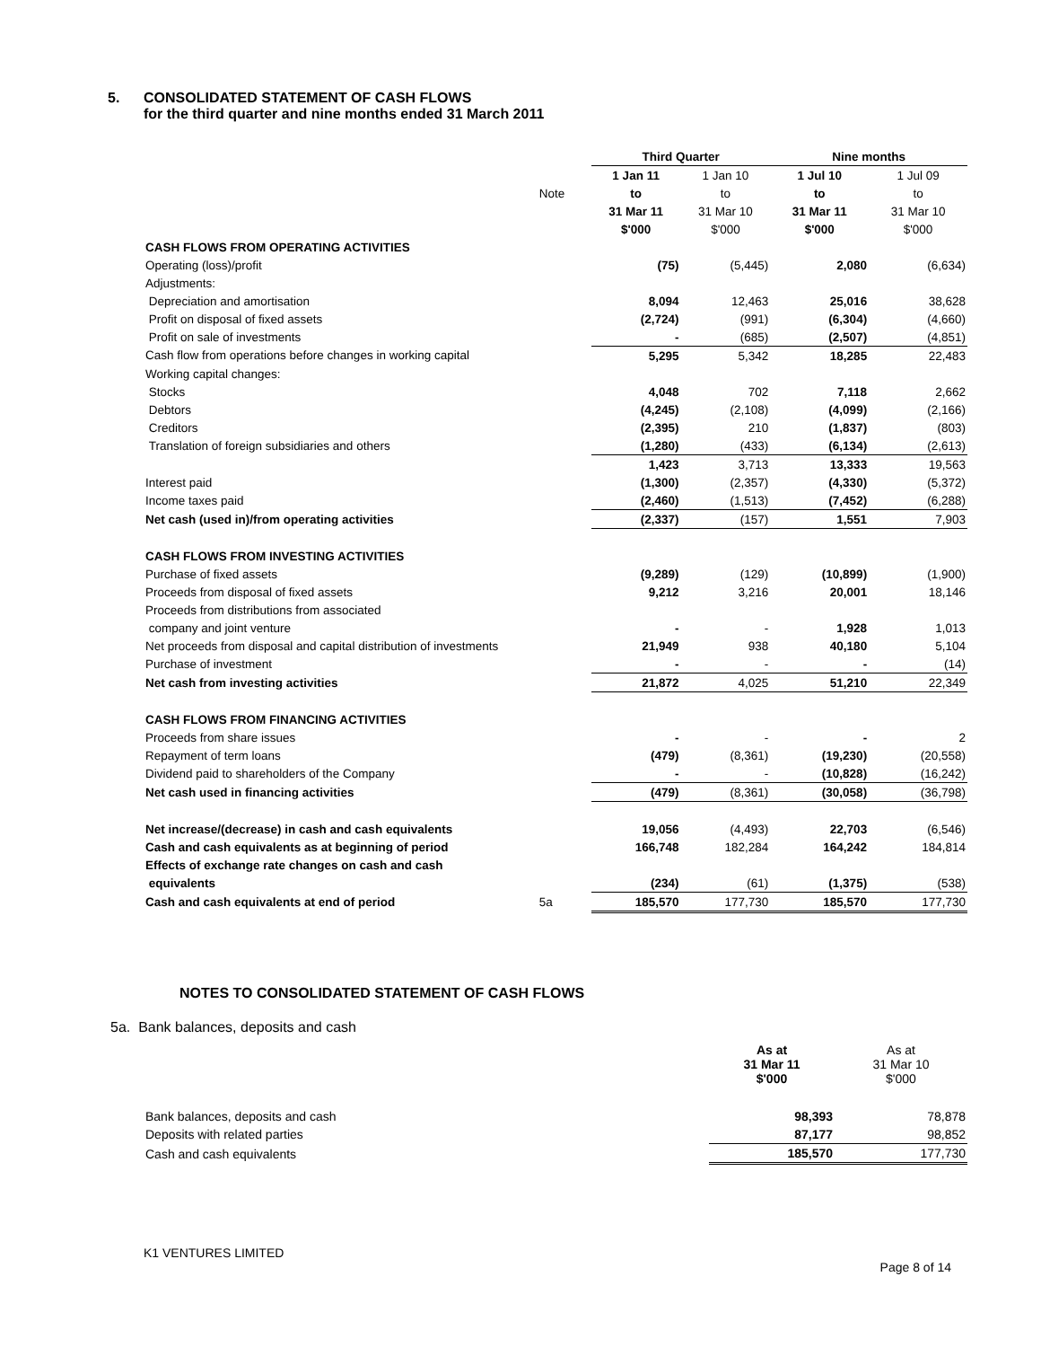5. CONSOLIDATED STATEMENT OF CASH FLOWS
for the third quarter and nine months ended 31 March 2011
| | | Third Quarter | | Nine months | |
| --- | --- | --- | --- | --- | --- |
| | | 1 Jan 11 | 1 Jan 10 | 1 Jul 10 | 1 Jul 09 |
| | Note | to | to | to | to |
| | | 31 Mar 11 | 31 Mar 10 | 31 Mar 11 | 31 Mar 10 |
| | | $'000 | $'000 | $'000 | $'000 |
| CASH FLOWS FROM OPERATING ACTIVITIES | | | | | |
| Operating (loss)/profit | | (75) | (5,445) | 2,080 | (6,634) |
| Adjustments: | | | | | |
| Depreciation and amortisation | | 8,094 | 12,463 | 25,016 | 38,628 |
| Profit on disposal of fixed assets | | (2,724) | (991) | (6,304) | (4,660) |
| Profit on sale of investments | | - | (685) | (2,507) | (4,851) |
| Cash flow from operations before changes in working capital | | 5,295 | 5,342 | 18,285 | 22,483 |
| Working capital changes: | | | | | |
| Stocks | | 4,048 | 702 | 7,118 | 2,662 |
| Debtors | | (4,245) | (2,108) | (4,099) | (2,166) |
| Creditors | | (2,395) | 210 | (1,837) | (803) |
| Translation of foreign subsidiaries and others | | (1,280) | (433) | (6,134) | (2,613) |
| | | 1,423 | 3,713 | 13,333 | 19,563 |
| Interest paid | | (1,300) | (2,357) | (4,330) | (5,372) |
| Income taxes paid | | (2,460) | (1,513) | (7,452) | (6,288) |
| Net cash (used in)/from operating activities | | (2,337) | (157) | 1,551 | 7,903 |
| CASH FLOWS FROM INVESTING ACTIVITIES | | | | | |
| Purchase of fixed assets | | (9,289) | (129) | (10,899) | (1,900) |
| Proceeds from disposal of fixed assets | | 9,212 | 3,216 | 20,001 | 18,146 |
| Proceeds from distributions from associated | | | | | |
| company and joint venture | | - | - | 1,928 | 1,013 |
| Net proceeds from disposal and capital distribution of investments | | 21,949 | 938 | 40,180 | 5,104 |
| Purchase of investment | | - | - | - | (14) |
| Net cash from investing activities | | 21,872 | 4,025 | 51,210 | 22,349 |
| CASH FLOWS FROM FINANCING ACTIVITIES | | | | | |
| Proceeds from share issues | | - | - | - | 2 |
| Repayment of term loans | | (479) | (8,361) | (19,230) | (20,558) |
| Dividend paid to shareholders of the Company | | - | - | (10,828) | (16,242) |
| Net cash used in financing activities | | (479) | (8,361) | (30,058) | (36,798) |
| Net increase/(decrease) in cash and cash equivalents | | 19,056 | (4,493) | 22,703 | (6,546) |
| Cash and cash equivalents as at beginning of period | | 166,748 | 182,284 | 164,242 | 184,814 |
| Effects of exchange rate changes on cash and cash | | | | | |
| equivalents | | (234) | (61) | (1,375) | (538) |
| Cash and cash equivalents at end of period | 5a | 185,570 | 177,730 | 185,570 | 177,730 |
NOTES TO CONSOLIDATED STATEMENT OF CASH FLOWS
5a. Bank balances, deposits and cash
| | As at 31 Mar 11 $'000 | As at 31 Mar 10 $'000 |
| Bank balances, deposits and cash | 98,393 | 78,878 |
| Deposits with related parties | 87,177 | 98,852 |
| Cash and cash equivalents | 185,570 | 177,730 |
K1 VENTURES LIMITED
Page 8 of 14